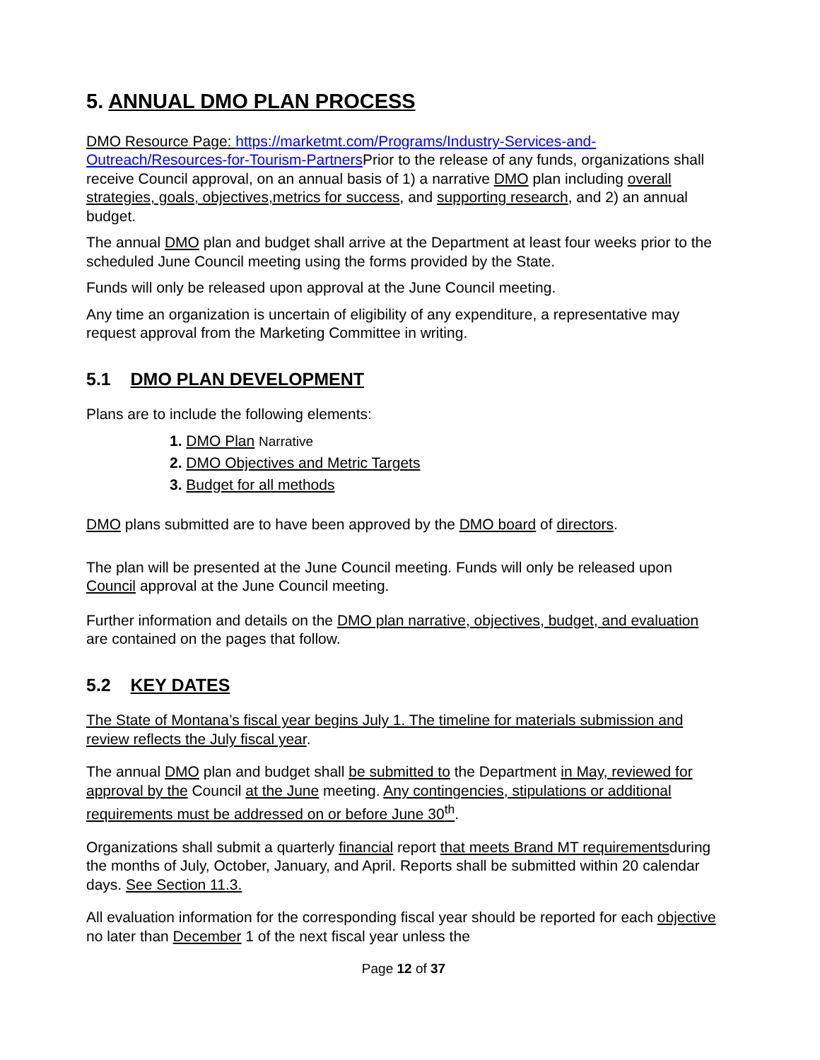5. ANNUAL DMO PLAN PROCESS
DMO Resource Page: https://marketmt.com/Programs/Industry-Services-and-Outreach/Resources-for-Tourism-Partners Prior to the release of any funds, organizations shall receive Council approval, on an annual basis of 1) a narrative DMO plan including overall strategies, goals, objectives,metrics for success, and supporting research, and 2) an annual budget.
The annual DMO plan and budget shall arrive at the Department at least four weeks prior to the scheduled June Council meeting using the forms provided by the State.
Funds will only be released upon approval at the June Council meeting.
Any time an organization is uncertain of eligibility of any expenditure, a representative may request approval from the Marketing Committee in writing.
5.1 DMO PLAN DEVELOPMENT
Plans are to include the following elements:
1. DMO Plan Narrative
2. DMO Objectives and Metric Targets
3. Budget for all methods
DMO plans submitted are to have been approved by the DMO board of directors.
The plan will be presented at the June Council meeting. Funds will only be released upon Council approval at the June Council meeting.
Further information and details on the DMO plan narrative, objectives, budget, and evaluation are contained on the pages that follow.
5.2 KEY DATES
The State of Montana’s fiscal year begins July 1. The timeline for materials submission and review reflects the July fiscal year.
The annual DMO plan and budget shall be submitted to the Department in May, reviewed for approval by the Council at the June meeting. Any contingencies, stipulations or additional requirements must be addressed on or before June 30<sup>th</sup>.
Organizations shall submit a quarterly financial report that meets Brand MT requirementsduring the months of July, October, January, and April. Reports shall be submitted within 20 calendar days. See Section 11.3.
All evaluation information for the corresponding fiscal year should be reported for each objective no later than December 1 of the next fiscal year unless the
Page 12 of 37